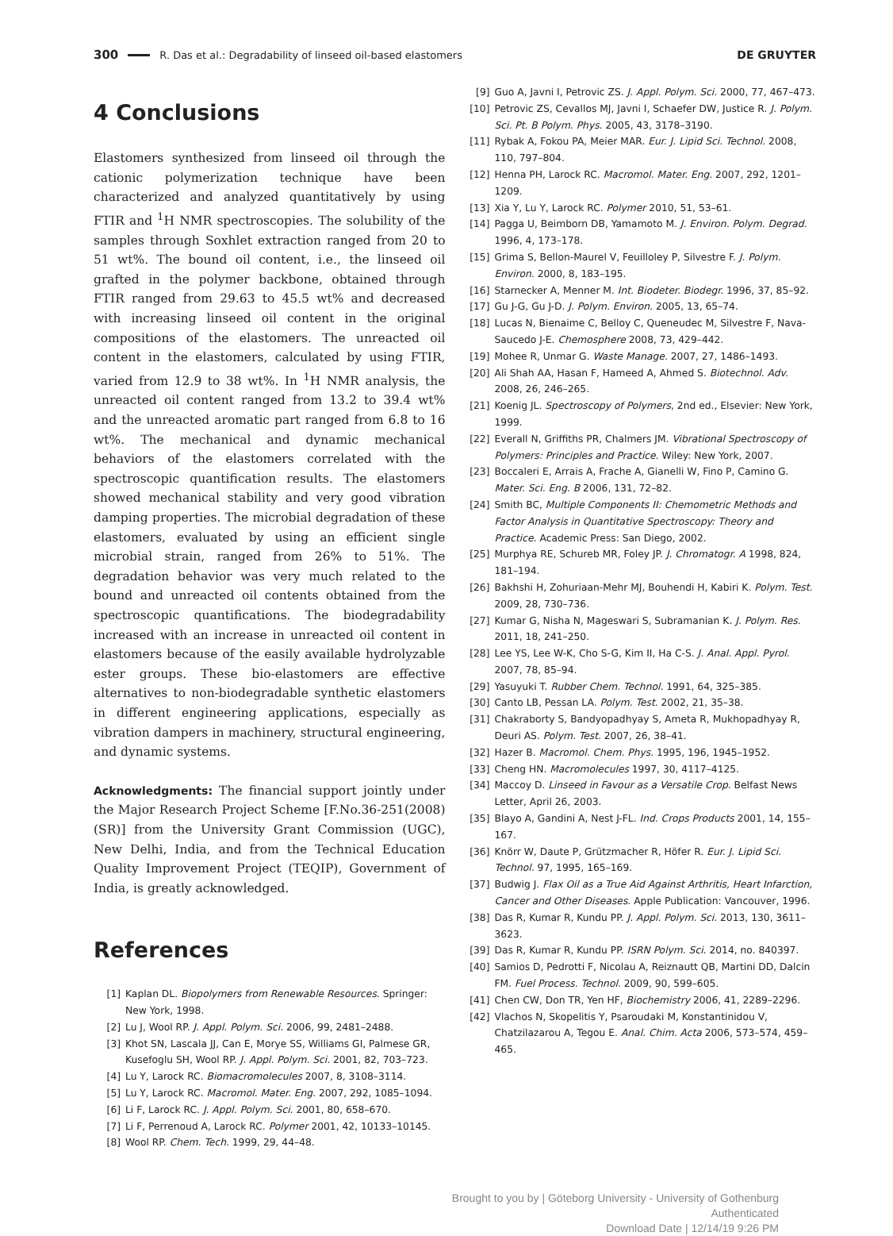300 R. Das et al.: Degradability of linseed oil-based elastomers DE GRUYTER
4 Conclusions
Elastomers synthesized from linseed oil through the cationic polymerization technique have been characterized and analyzed quantitatively by using FTIR and <sup>1</sup>H NMR spectroscopies. The solubility of the samples through Soxhlet extraction ranged from 20 to 51 wt%. The bound oil content, i.e., the linseed oil grafted in the polymer backbone, obtained through FTIR ranged from 29.63 to 45.5 wt% and decreased with increasing linseed oil content in the original compositions of the elastomers. The unreacted oil content in the elastomers, calculated by using FTIR, varied from 12.9 to 38 wt%. In <sup>1</sup>H NMR analysis, the unreacted oil content ranged from 13.2 to 39.4 wt% and the unreacted aromatic part ranged from 6.8 to 16 wt%. The mechanical and dynamic mechanical behaviors of the elastomers correlated with the spectroscopic quantification results. The elastomers showed mechanical stability and very good vibration damping properties. The microbial degradation of these elastomers, evaluated by using an efficient single microbial strain, ranged from 26% to 51%. The degradation behavior was very much related to the bound and unreacted oil contents obtained from the spectroscopic quantifications. The biodegradability increased with an increase in unreacted oil content in elastomers because of the easily available hydrolyzable ester groups. These bio-elastomers are effective alternatives to non-biodegradable synthetic elastomers in different engineering applications, especially as vibration dampers in machinery, structural engineering, and dynamic systems.
Acknowledgments: The financial support jointly under the Major Research Project Scheme [F.No.36-251(2008) (SR)] from the University Grant Commission (UGC), New Delhi, India, and from the Technical Education Quality Improvement Project (TEQIP), Government of India, is greatly acknowledged.
References
[1] Kaplan DL. Biopolymers from Renewable Resources. Springer: New York, 1998.
[2] Lu J, Wool RP. J. Appl. Polym. Sci. 2006, 99, 2481–2488.
[3] Khot SN, Lascala JJ, Can E, Morye SS, Williams GI, Palmese GR, Kusefoglu SH, Wool RP. J. Appl. Polym. Sci. 2001, 82, 703–723.
[4] Lu Y, Larock RC. Biomacromolecules 2007, 8, 3108–3114.
[5] Lu Y, Larock RC. Macromol. Mater. Eng. 2007, 292, 1085–1094.
[6] Li F, Larock RC. J. Appl. Polym. Sci. 2001, 80, 658–670.
[7] Li F, Perrenoud A, Larock RC. Polymer 2001, 42, 10133–10145.
[8] Wool RP. Chem. Tech. 1999, 29, 44–48.
[9] Guo A, Javni I, Petrovic ZS. J. Appl. Polym. Sci. 2000, 77, 467–473.
[10] Petrovic ZS, Cevallos MJ, Javni I, Schaefer DW, Justice R. J. Polym. Sci. Pt. B Polym. Phys. 2005, 43, 3178–3190.
[11] Rybak A, Fokou PA, Meier MAR. Eur. J. Lipid Sci. Technol. 2008, 110, 797–804.
[12] Henna PH, Larock RC. Macromol. Mater. Eng. 2007, 292, 1201–1209.
[13] Xia Y, Lu Y, Larock RC. Polymer 2010, 51, 53–61.
[14] Pagga U, Beimborn DB, Yamamoto M. J. Environ. Polym. Degrad. 1996, 4, 173–178.
[15] Grima S, Bellon-Maurel V, Feuilloley P, Silvestre F. J. Polym. Environ. 2000, 8, 183–195.
[16] Starnecker A, Menner M. Int. Biodeter. Biodegr. 1996, 37, 85–92.
[17] Gu J-G, Gu J-D. J. Polym. Environ. 2005, 13, 65–74.
[18] Lucas N, Bienaime C, Belloy C, Queneudec M, Silvestre F, Nava-Saucedo J-E. Chemosphere 2008, 73, 429–442.
[19] Mohee R, Unmar G. Waste Manage. 2007, 27, 1486–1493.
[20] Ali Shah AA, Hasan F, Hameed A, Ahmed S. Biotechnol. Adv. 2008, 26, 246–265.
[21] Koenig JL. Spectroscopy of Polymers, 2nd ed., Elsevier: New York, 1999.
[22] Everall N, Griffiths PR, Chalmers JM. Vibrational Spectroscopy of Polymers: Principles and Practice. Wiley: New York, 2007.
[23] Boccaleri E, Arrais A, Frache A, Gianelli W, Fino P, Camino G. Mater. Sci. Eng. B 2006, 131, 72–82.
[24] Smith BC, Multiple Components II: Chemometric Methods and Factor Analysis in Quantitative Spectroscopy: Theory and Practice. Academic Press: San Diego, 2002.
[25] Murphya RE, Schureb MR, Foley JP. J. Chromatogr. A 1998, 824, 181–194.
[26] Bakhshi H, Zohuriaan-Mehr MJ, Bouhendi H, Kabiri K. Polym. Test. 2009, 28, 730–736.
[27] Kumar G, Nisha N, Mageswari S, Subramanian K. J. Polym. Res. 2011, 18, 241–250.
[28] Lee YS, Lee W-K, Cho S-G, Kim II, Ha C-S. J. Anal. Appl. Pyrol. 2007, 78, 85–94.
[29] Yasuyuki T. Rubber Chem. Technol. 1991, 64, 325–385.
[30] Canto LB, Pessan LA. Polym. Test. 2002, 21, 35–38.
[31] Chakraborty S, Bandyopadhyay S, Ameta R, Mukhopadhyay R, Deuri AS. Polym. Test. 2007, 26, 38–41.
[32] Hazer B. Macromol. Chem. Phys. 1995, 196, 1945–1952.
[33] Cheng HN. Macromolecules 1997, 30, 4117–4125.
[34] Maccoy D. Linseed in Favour as a Versatile Crop. Belfast News Letter, April 26, 2003.
[35] Blayo A, Gandini A, Nest J-FL. Ind. Crops Products 2001, 14, 155–167.
[36] Knörr W, Daute P, Grützmacher R, Höfer R. Eur. J. Lipid Sci. Technol. 97, 1995, 165–169.
[37] Budwig J. Flax Oil as a True Aid Against Arthritis, Heart Infarction, Cancer and Other Diseases. Apple Publication: Vancouver, 1996.
[38] Das R, Kumar R, Kundu PP. J. Appl. Polym. Sci. 2013, 130, 3611–3623.
[39] Das R, Kumar R, Kundu PP. ISRN Polym. Sci. 2014, no. 840397.
[40] Samios D, Pedrotti F, Nicolau A, Reiznautt QB, Martini DD, Dalcin FM. Fuel Process. Technol. 2009, 90, 599–605.
[41] Chen CW, Don TR, Yen HF, Biochemistry 2006, 41, 2289–2296.
[42] Vlachos N, Skopelitis Y, Psaroudaki M, Konstantinidou V, Chatzilazarou A, Tegou E. Anal. Chim. Acta 2006, 573–574, 459–465.
Brought to you by | Göteborg University - University of Gothenburg
Authenticated
Download Date | 12/14/19 9:26 PM